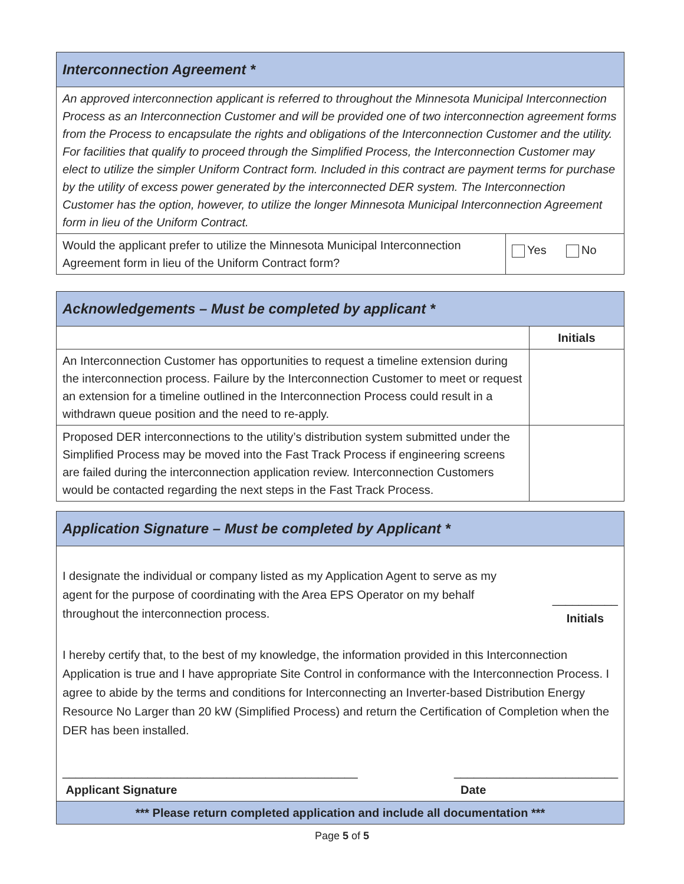| Interconnection Agreement * | |
| An approved interconnection applicant is referred to throughout the Minnesota Municipal Interconnection Process as an Interconnection Customer and will be provided one of two interconnection agreement forms from the Process to encapsulate the rights and obligations of the Interconnection Customer and the utility. For facilities that qualify to proceed through the Simplified Process, the Interconnection Customer may elect to utilize the simpler Uniform Contract form. Included in this contract are payment terms for purchase by the utility of excess power generated by the interconnected DER system. The Interconnection Customer has the option, however, to utilize the longer Minnesota Municipal Interconnection Agreement form in lieu of the Uniform Contract. | |
| Would the applicant prefer to utilize the Minnesota Municipal Interconnection Agreement form in lieu of the Uniform Contract form? | Yes No |
| Acknowledgements – Must be completed by applicant * | |
| | Initials |
| An Interconnection Customer has opportunities to request a timeline extension during the interconnection process. Failure by the Interconnection Customer to meet or request an extension for a timeline outlined in the Interconnection Process could result in a withdrawn queue position and the need to re-apply. | |
| Proposed DER interconnections to the utility’s distribution system submitted under the Simplified Process may be moved into the Fast Track Process if engineering screens are failed during the interconnection application review. Interconnection Customers would be contacted regarding the next steps in the Fast Track Process. | |
| Application Signature – Must be completed by Applicant * |
| I designate the individual or company listed as my Application Agent to serve as my agent for the purpose of coordinating with the Area EPS Operator on my behalf throughout the interconnection process. __________ Initials I hereby certify that, to the best of my knowledge, the information provided in this Interconnection Application is true and I have appropriate Site Control in conformance with the Interconnection Process. I agree to abide by the terms and conditions for Interconnecting an Inverter-based Distribution Energy Resource No Larger than 20 kW (Simplified Process) and return the Certification of Completion when the DER has been installed. _____________________________________________ Applicant Signature _________________________ Date |
| *** Please return completed application and include all documentation *** |
Page 5 of 5